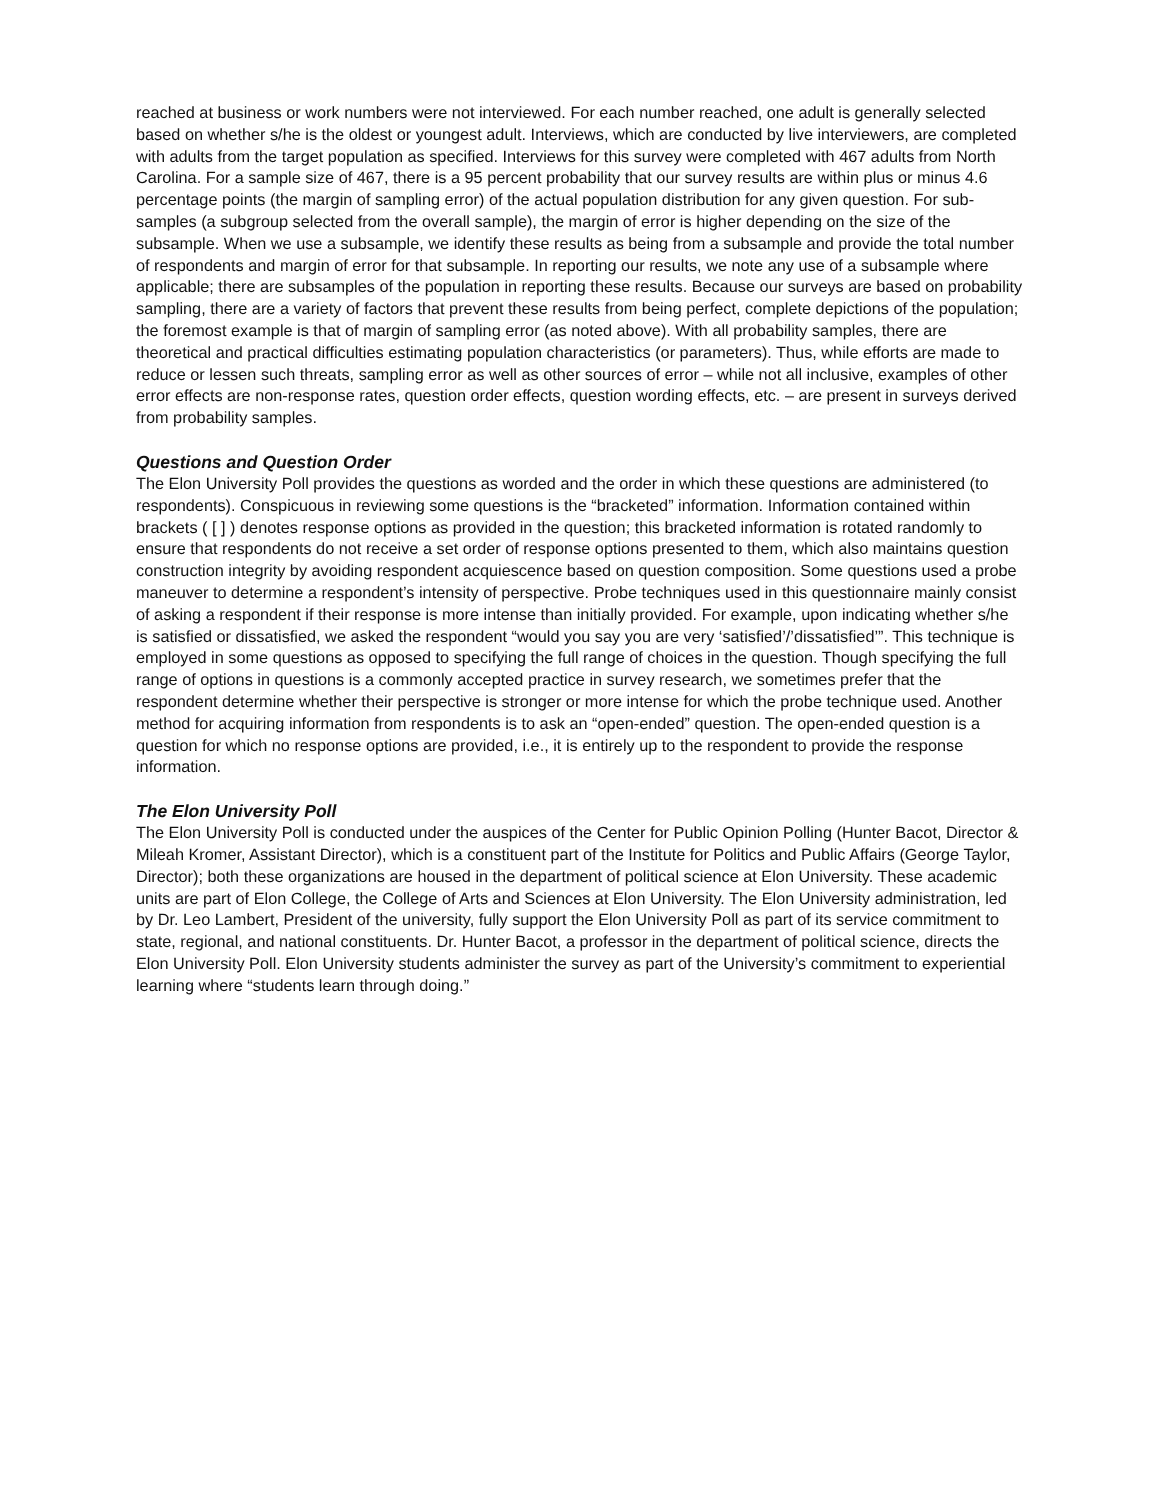reached at business or work numbers were not interviewed. For each number reached, one adult is generally selected based on whether s/he is the oldest or youngest adult. Interviews, which are conducted by live interviewers, are completed with adults from the target population as specified. Interviews for this survey were completed with 467 adults from North Carolina. For a sample size of 467, there is a 95 percent probability that our survey results are within plus or minus 4.6 percentage points (the margin of sampling error) of the actual population distribution for any given question. For sub-samples (a subgroup selected from the overall sample), the margin of error is higher depending on the size of the subsample. When we use a subsample, we identify these results as being from a subsample and provide the total number of respondents and margin of error for that subsample. In reporting our results, we note any use of a subsample where applicable; there are subsamples of the population in reporting these results. Because our surveys are based on probability sampling, there are a variety of factors that prevent these results from being perfect, complete depictions of the population; the foremost example is that of margin of sampling error (as noted above). With all probability samples, there are theoretical and practical difficulties estimating population characteristics (or parameters). Thus, while efforts are made to reduce or lessen such threats, sampling error as well as other sources of error – while not all inclusive, examples of other error effects are non-response rates, question order effects, question wording effects, etc. – are present in surveys derived from probability samples.
Questions and Question Order
The Elon University Poll provides the questions as worded and the order in which these questions are administered (to respondents). Conspicuous in reviewing some questions is the “bracketed” information. Information contained within brackets ( [ ] ) denotes response options as provided in the question; this bracketed information is rotated randomly to ensure that respondents do not receive a set order of response options presented to them, which also maintains question construction integrity by avoiding respondent acquiescence based on question composition. Some questions used a probe maneuver to determine a respondent’s intensity of perspective. Probe techniques used in this questionnaire mainly consist of asking a respondent if their response is more intense than initially provided. For example, upon indicating whether s/he is satisfied or dissatisfied, we asked the respondent “would you say you are very ‘satisfied’/’dissatisfied’”. This technique is employed in some questions as opposed to specifying the full range of choices in the question. Though specifying the full range of options in questions is a commonly accepted practice in survey research, we sometimes prefer that the respondent determine whether their perspective is stronger or more intense for which the probe technique used. Another method for acquiring information from respondents is to ask an “open-ended” question. The open-ended question is a question for which no response options are provided, i.e., it is entirely up to the respondent to provide the response information.
The Elon University Poll
The Elon University Poll is conducted under the auspices of the Center for Public Opinion Polling (Hunter Bacot, Director & Mileah Kromer, Assistant Director), which is a constituent part of the Institute for Politics and Public Affairs (George Taylor, Director); both these organizations are housed in the department of political science at Elon University. These academic units are part of Elon College, the College of Arts and Sciences at Elon University. The Elon University administration, led by Dr. Leo Lambert, President of the university, fully support the Elon University Poll as part of its service commitment to state, regional, and national constituents. Dr. Hunter Bacot, a professor in the department of political science, directs the Elon University Poll. Elon University students administer the survey as part of the University’s commitment to experiential learning where “students learn through doing.”